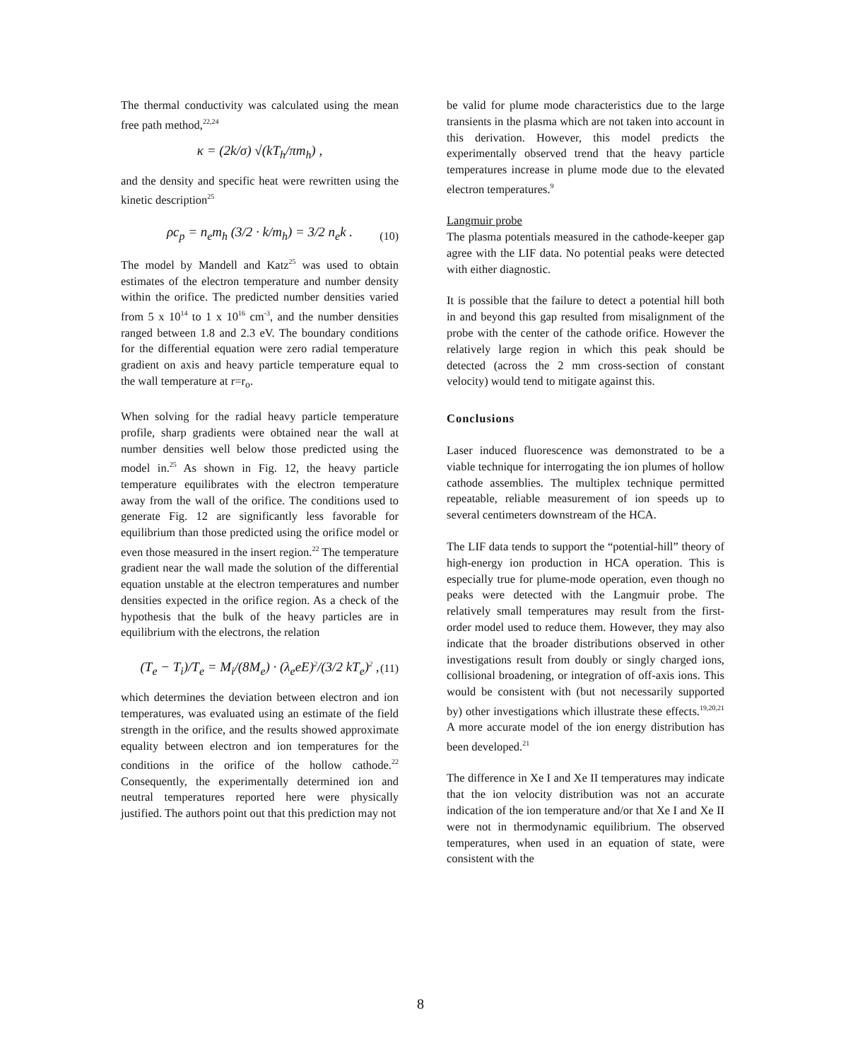The thermal conductivity was calculated using the mean free path method,<sup>22,24</sup>
κ = (2k/σ) √(kT<sub>h</sub>/πm<sub>h</sub>) ,
and the density and specific heat were rewritten using the kinetic description<sup>25</sup>
ρc<sub>p</sub> = n<sub>e</sub>m<sub>h</sub> (3/2 · k/m<sub>h</sub>) = 3/2 n<sub>e</sub>k . (10)
The model by Mandell and Katz<sup>25</sup> was used to obtain estimates of the electron temperature and number density within the orifice. The predicted number densities varied from 5 x 10<sup>14</sup> to 1 x 10<sup>16</sup> cm<sup>-3</sup>, and the number densities ranged between 1.8 and 2.3 eV. The boundary conditions for the differential equation were zero radial temperature gradient on axis and heavy particle temperature equal to the wall temperature at r=r<sub>o</sub>.
When solving for the radial heavy particle temperature profile, sharp gradients were obtained near the wall at number densities well below those predicted using the model in.<sup>25</sup> As shown in Fig. 12, the heavy particle temperature equilibrates with the electron temperature away from the wall of the orifice. The conditions used to generate Fig. 12 are significantly less favorable for equilibrium than those predicted using the orifice model or even those measured in the insert region.<sup>22</sup> The temperature gradient near the wall made the solution of the differential equation unstable at the electron temperatures and number densities expected in the orifice region. As a check of the hypothesis that the bulk of the heavy particles are in equilibrium with the electrons, the relation
(T<sub>e</sub> − T<sub>i</sub>)/T<sub>e</sub> = M<sub>i</sub>/(8M<sub>e</sub>) · (λ<sub>e</sub>eE)<sup>2</sup>/(3/2 kT<sub>e</sub>)<sup>2</sup> , (11)
which determines the deviation between electron and ion temperatures, was evaluated using an estimate of the field strength in the orifice, and the results showed approximate equality between electron and ion temperatures for the conditions in the orifice of the hollow cathode.<sup>22</sup> Consequently, the experimentally determined ion and neutral temperatures reported here were physically justified. The authors point out that this prediction may not
be valid for plume mode characteristics due to the large transients in the plasma which are not taken into account in this derivation. However, this model predicts the experimentally observed trend that the heavy particle temperatures increase in plume mode due to the elevated electron temperatures.<sup>9</sup>
Langmuir probe
The plasma potentials measured in the cathode-keeper gap agree with the LIF data. No potential peaks were detected with either diagnostic.
It is possible that the failure to detect a potential hill both in and beyond this gap resulted from misalignment of the probe with the center of the cathode orifice. However the relatively large region in which this peak should be detected (across the 2 mm cross-section of constant velocity) would tend to mitigate against this.
Conclusions
Laser induced fluorescence was demonstrated to be a viable technique for interrogating the ion plumes of hollow cathode assemblies. The multiplex technique permitted repeatable, reliable measurement of ion speeds up to several centimeters downstream of the HCA.
The LIF data tends to support the “potential-hill” theory of high-energy ion production in HCA operation. This is especially true for plume-mode operation, even though no peaks were detected with the Langmuir probe. The relatively small temperatures may result from the first-order model used to reduce them. However, they may also indicate that the broader distributions observed in other investigations result from doubly or singly charged ions, collisional broadening, or integration of off-axis ions. This would be consistent with (but not necessarily supported by) other investigations which illustrate these effects.<sup>19,20,21</sup> A more accurate model of the ion energy distribution has been developed.<sup>21</sup>
The difference in Xe I and Xe II temperatures may indicate that the ion velocity distribution was not an accurate indication of the ion temperature and/or that Xe I and Xe II were not in thermodynamic equilibrium. The observed temperatures, when used in an equation of state, were consistent with the
8